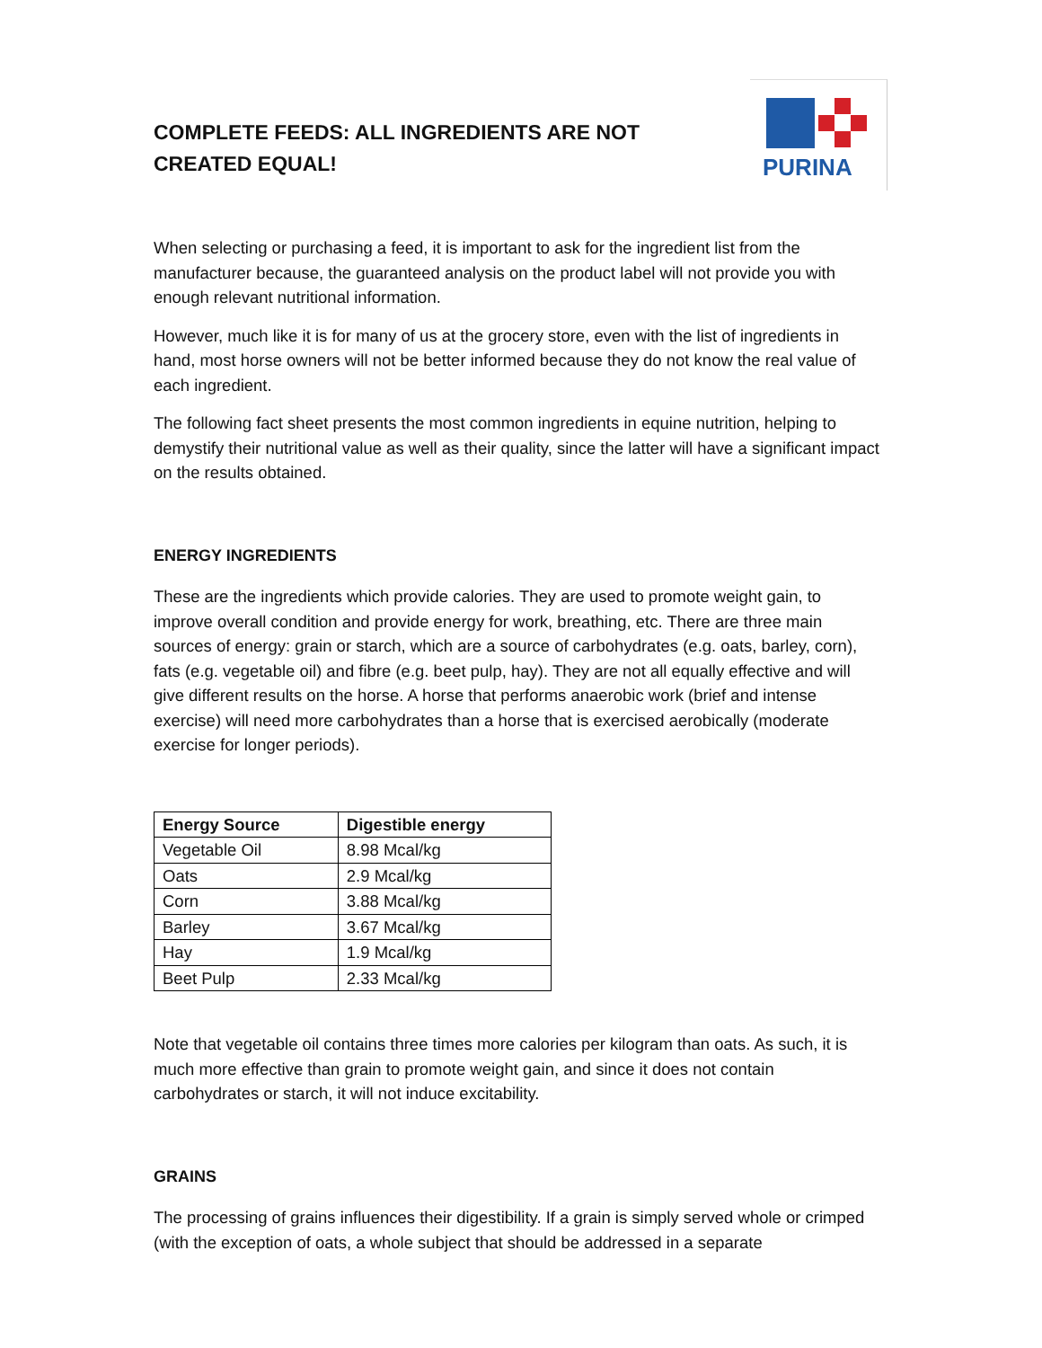PURINA
COMPLETE FEEDS: ALL INGREDIENTS ARE NOT CREATED EQUAL!
When selecting or purchasing a feed, it is important to ask for the ingredient list from the manufacturer because, the guaranteed analysis on the product label will not provide you with enough relevant nutritional information.
However, much like it is for many of us at the grocery store, even with the list of ingredients in hand, most horse owners will not be better informed because they do not know the real value of each ingredient.
The following fact sheet presents the most common ingredients in equine nutrition, helping to demystify their nutritional value as well as their quality, since the latter will have a significant impact on the results obtained.
ENERGY INGREDIENTS
These are the ingredients which provide calories. They are used to promote weight gain, to improve overall condition and provide energy for work, breathing, etc. There are three main sources of energy: grain or starch, which are a source of carbohydrates (e.g. oats, barley, corn), fats (e.g. vegetable oil) and fibre (e.g. beet pulp, hay). They are not all equally effective and will give different results on the horse. A horse that performs anaerobic work (brief and intense exercise) will need more carbohydrates than a horse that is exercised aerobically (moderate exercise for longer periods).
| Energy Source | Digestible energy |
| --- | --- |
| Vegetable Oil | 8.98 Mcal/kg |
| Oats | 2.9 Mcal/kg |
| Corn | 3.88 Mcal/kg |
| Barley | 3.67 Mcal/kg |
| Hay | 1.9 Mcal/kg |
| Beet Pulp | 2.33 Mcal/kg |
Note that vegetable oil contains three times more calories per kilogram than oats. As such, it is much more effective than grain to promote weight gain, and since it does not contain carbohydrates or starch, it will not induce excitability.
GRAINS
The processing of grains influences their digestibility. If a grain is simply served whole or crimped (with the exception of oats, a whole subject that should be addressed in a separate